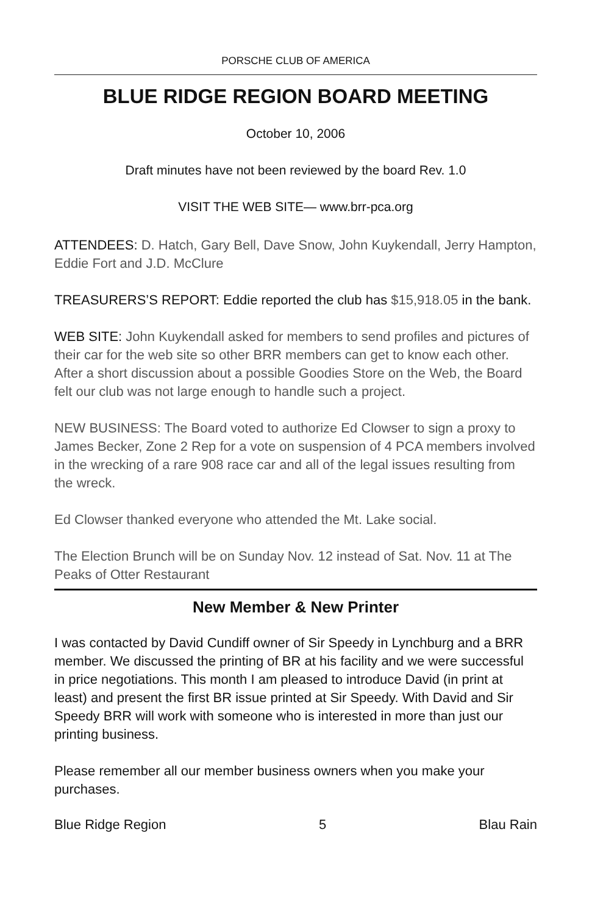PORSCHE CLUB OF AMERICA
BLUE RIDGE REGION BOARD MEETING
October 10, 2006
Draft minutes have not been reviewed by the board Rev. 1.0
VISIT THE WEB SITE— www.brr-pca.org
ATTENDEES: D. Hatch, Gary Bell, Dave Snow, John Kuykendall, Jerry Hampton, Eddie Fort and J.D. McClure
TREASURERS’S REPORT: Eddie reported the club has $15,918.05 in the bank.
WEB SITE: John Kuykendall asked for members to send profiles and pictures of their car for the web site so other BRR members can get to know each other. After a short discussion about a possible Goodies Store on the Web, the Board felt our club was not large enough to handle such a project.
NEW BUSINESS: The Board voted to authorize Ed Clowser to sign a proxy to James Becker, Zone 2 Rep for a vote on suspension of 4 PCA members involved in the wrecking of a rare 908 race car and all of the legal issues resulting from the wreck.
Ed Clowser thanked everyone who attended the Mt. Lake social.
The Election Brunch will be on Sunday Nov. 12 instead of Sat. Nov. 11 at The Peaks of Otter Restaurant
New Member & New Printer
I was contacted by David Cundiff owner of Sir Speedy in Lynchburg and a BRR member. We discussed the printing of BR at his facility and we were successful in price negotiations. This month I am pleased to introduce David (in print at least) and present the first BR issue printed at Sir Speedy. With David and Sir Speedy BRR will work with someone who is interested in more than just our printing business.
Please remember all our member business owners when you make your purchases.
Blue Ridge Region 5 Blau Rain